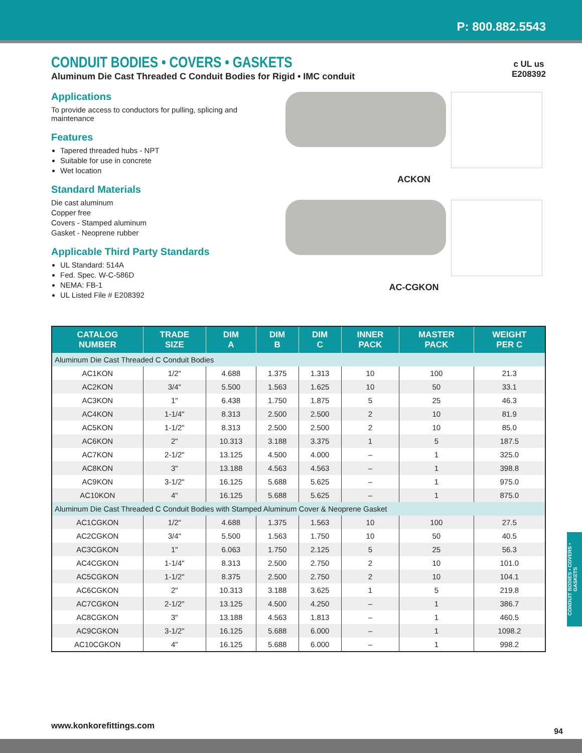P: 800.882.5543
c UL us
E208392
CONDUIT BODIES • COVERS • GASKETS
Aluminum Die Cast Threaded C Conduit Bodies for Rigid • IMC conduit
Applications
To provide access to conductors for pulling, splicing and maintenance
Features
Tapered threaded hubs - NPT
Suitable for use in concrete
Wet location
Standard Materials
Die cast aluminum
Copper free
Covers - Stamped aluminum
Gasket - Neoprene rubber
Applicable Third Party Standards
UL Standard: 514A
Fed. Spec. W-C-586D
NEMA: FB-1
UL Listed File # E208392
ACKON
AC-CGKON
| CATALOG NUMBER | TRADE SIZE | DIM A | DIM B | DIM C | INNER PACK | MASTER PACK | WEIGHT PER C |
| --- | --- | --- | --- | --- | --- | --- | --- |
| Aluminum Die Cast Threaded C Conduit Bodies | | | | | | | |
| AC1KON | 1/2" | 4.688 | 1.375 | 1.313 | 10 | 100 | 21.3 |
| AC2KON | 3/4" | 5.500 | 1.563 | 1.625 | 10 | 50 | 33.1 |
| AC3KON | 1" | 6.438 | 1.750 | 1.875 | 5 | 25 | 46.3 |
| AC4KON | 1-1/4" | 8.313 | 2.500 | 2.500 | 2 | 10 | 81.9 |
| AC5KON | 1-1/2" | 8.313 | 2.500 | 2.500 | 2 | 10 | 85.0 |
| AC6KON | 2" | 10.313 | 3.188 | 3.375 | 1 | 5 | 187.5 |
| AC7KON | 2-1/2" | 13.125 | 4.500 | 4.000 | – | 1 | 325.0 |
| AC8KON | 3" | 13.188 | 4.563 | 4.563 | – | 1 | 398.8 |
| AC9KON | 3-1/2" | 16.125 | 5.688 | 5.625 | – | 1 | 975.0 |
| AC10KON | 4" | 16.125 | 5.688 | 5.625 | – | 1 | 875.0 |
| Aluminum Die Cast Threaded C Conduit Bodies with Stamped Aluminum Cover & Neoprene Gasket | | | | | | | |
| AC1CGKON | 1/2" | 4.688 | 1.375 | 1.563 | 10 | 100 | 27.5 |
| AC2CGKON | 3/4" | 5.500 | 1.563 | 1.750 | 10 | 50 | 40.5 |
| AC3CGKON | 1" | 6.063 | 1.750 | 2.125 | 5 | 25 | 56.3 |
| AC4CGKON | 1-1/4" | 8.313 | 2.500 | 2.750 | 2 | 10 | 101.0 |
| AC5CGKON | 1-1/2" | 8.375 | 2.500 | 2.750 | 2 | 10 | 104.1 |
| AC6CGKON | 2" | 10.313 | 3.188 | 3.625 | 1 | 5 | 219.8 |
| AC7CGKON | 2-1/2" | 13.125 | 4.500 | 4.250 | – | 1 | 386.7 |
| AC8CGKON | 3" | 13.188 | 4.563 | 1.813 | – | 1 | 460.5 |
| AC9CGKON | 3-1/2" | 16.125 | 5.688 | 6.000 | – | 1 | 1098.2 |
| AC10CGKON | 4" | 16.125 | 5.688 | 6.000 | – | 1 | 998.2 |
CONDUIT BODIES • COVERS • GASKETS
www.konkorefittings.com
94